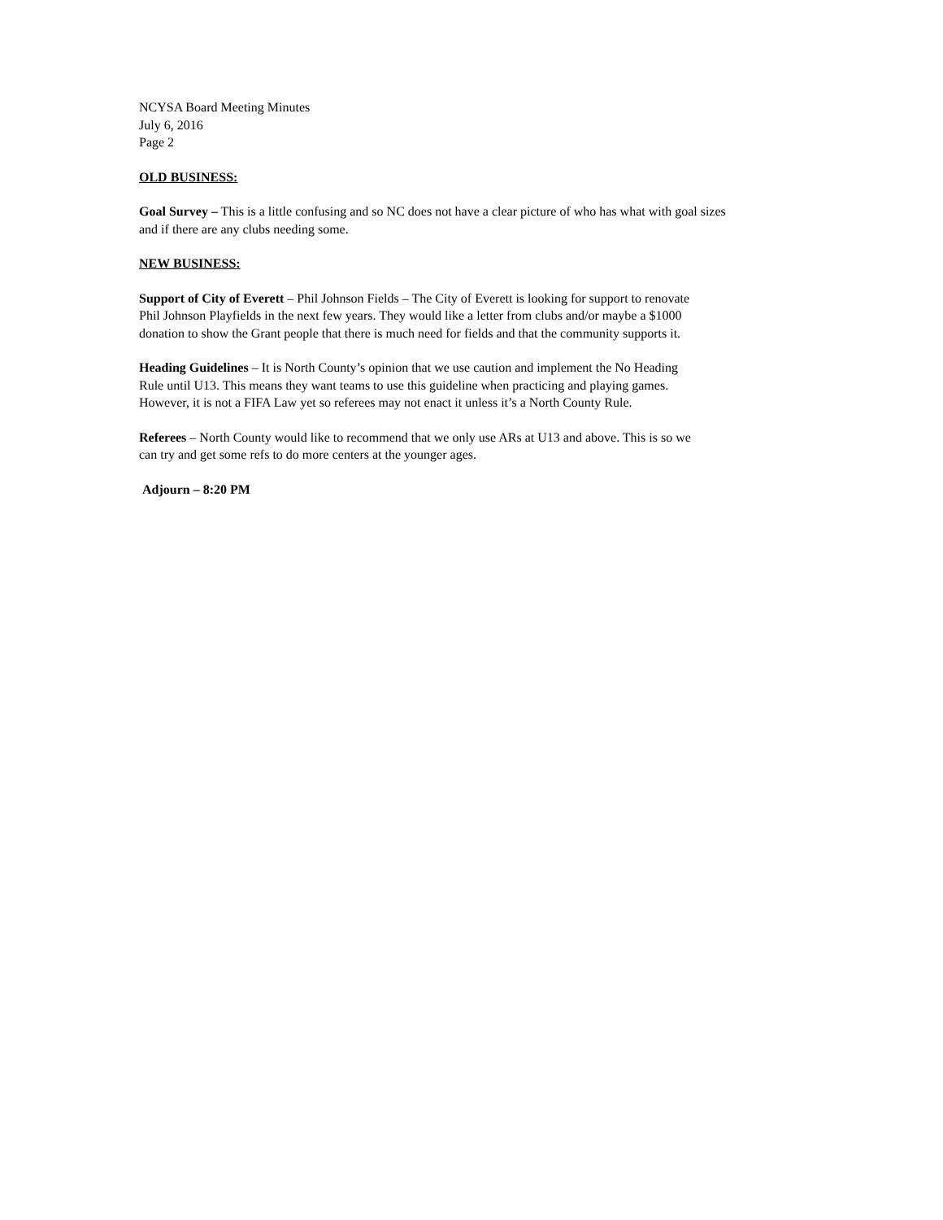NCYSA Board Meeting Minutes
July 6, 2016
Page 2
OLD BUSINESS:
Goal Survey – This is a little confusing and so NC does not have a clear picture of who has what with goal sizes
and if there are any clubs needing some.
NEW BUSINESS:
Support of City of Everett – Phil Johnson Fields – The City of Everett is looking for support to renovate
Phil Johnson Playfields in the next few years. They would like a letter from clubs and/or maybe a $1000
donation to show the Grant people that there is much need for fields and that the community supports it.
Heading Guidelines – It is North County’s opinion that we use caution and implement the No Heading
Rule until U13. This means they want teams to use this guideline when practicing and playing games.
However, it is not a FIFA Law yet so referees may not enact it unless it’s a North County Rule.
Referees – North County would like to recommend that we only use ARs at U13 and above. This is so we
can try and get some refs to do more centers at the younger ages.
Adjourn – 8:20 PM